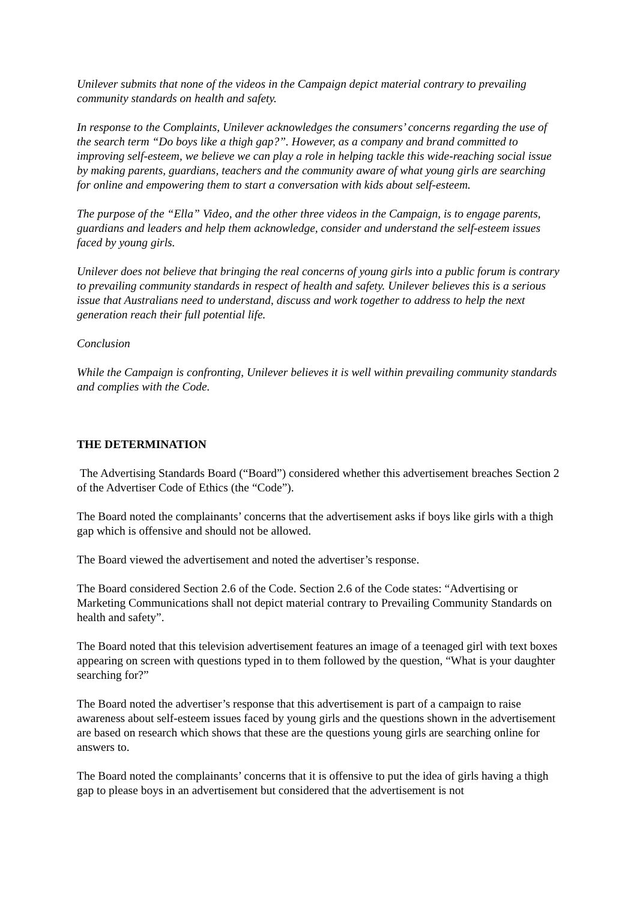Unilever submits that none of the videos in the Campaign depict material contrary to prevailing community standards on health and safety.
In response to the Complaints, Unilever acknowledges the consumers’ concerns regarding the use of the search term “Do boys like a thigh gap?”. However, as a company and brand committed to improving self-esteem, we believe we can play a role in helping tackle this wide-reaching social issue by making parents, guardians, teachers and the community aware of what young girls are searching for online and empowering them to start a conversation with kids about self-esteem.
The purpose of the “Ella” Video, and the other three videos in the Campaign, is to engage parents, guardians and leaders and help them acknowledge, consider and understand the self-esteem issues faced by young girls.
Unilever does not believe that bringing the real concerns of young girls into a public forum is contrary to prevailing community standards in respect of health and safety. Unilever believes this is a serious issue that Australians need to understand, discuss and work together to address to help the next generation reach their full potential life.
Conclusion
While the Campaign is confronting, Unilever believes it is well within prevailing community standards and complies with the Code.
THE DETERMINATION
The Advertising Standards Board (“Board”) considered whether this advertisement breaches Section 2 of the Advertiser Code of Ethics (the “Code”).
The Board noted the complainants’ concerns that the advertisement asks if boys like girls with a thigh gap which is offensive and should not be allowed.
The Board viewed the advertisement and noted the advertiser’s response.
The Board considered Section 2.6 of the Code. Section 2.6 of the Code states: “Advertising or Marketing Communications shall not depict material contrary to Prevailing Community Standards on health and safety”.
The Board noted that this television advertisement features an image of a teenaged girl with text boxes appearing on screen with questions typed in to them followed by the question, “What is your daughter searching for?”
The Board noted the advertiser’s response that this advertisement is part of a campaign to raise awareness about self-esteem issues faced by young girls and the questions shown in the advertisement are based on research which shows that these are the questions young girls are searching online for answers to.
The Board noted the complainants’ concerns that it is offensive to put the idea of girls having a thigh gap to please boys in an advertisement but considered that the advertisement is not